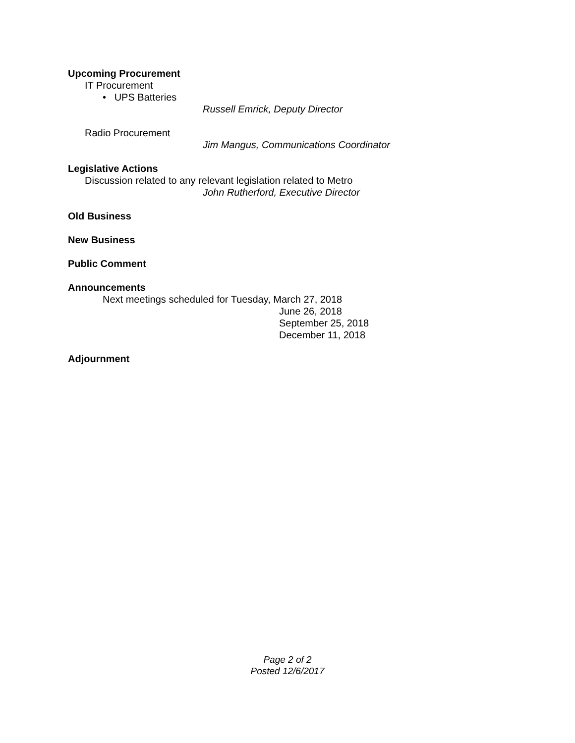Upcoming Procurement
IT Procurement
• UPS Batteries
Russell Emrick, Deputy Director
Radio Procurement
Jim Mangus, Communications Coordinator
Legislative Actions
Discussion related to any relevant legislation related to Metro
John Rutherford, Executive Director
Old Business
New Business
Public Comment
Announcements
Next meetings scheduled for Tuesday, March 27, 2018
June 26, 2018
September 25, 2018
December 11, 2018
Adjournment
Page 2 of 2
Posted 12/6/2017